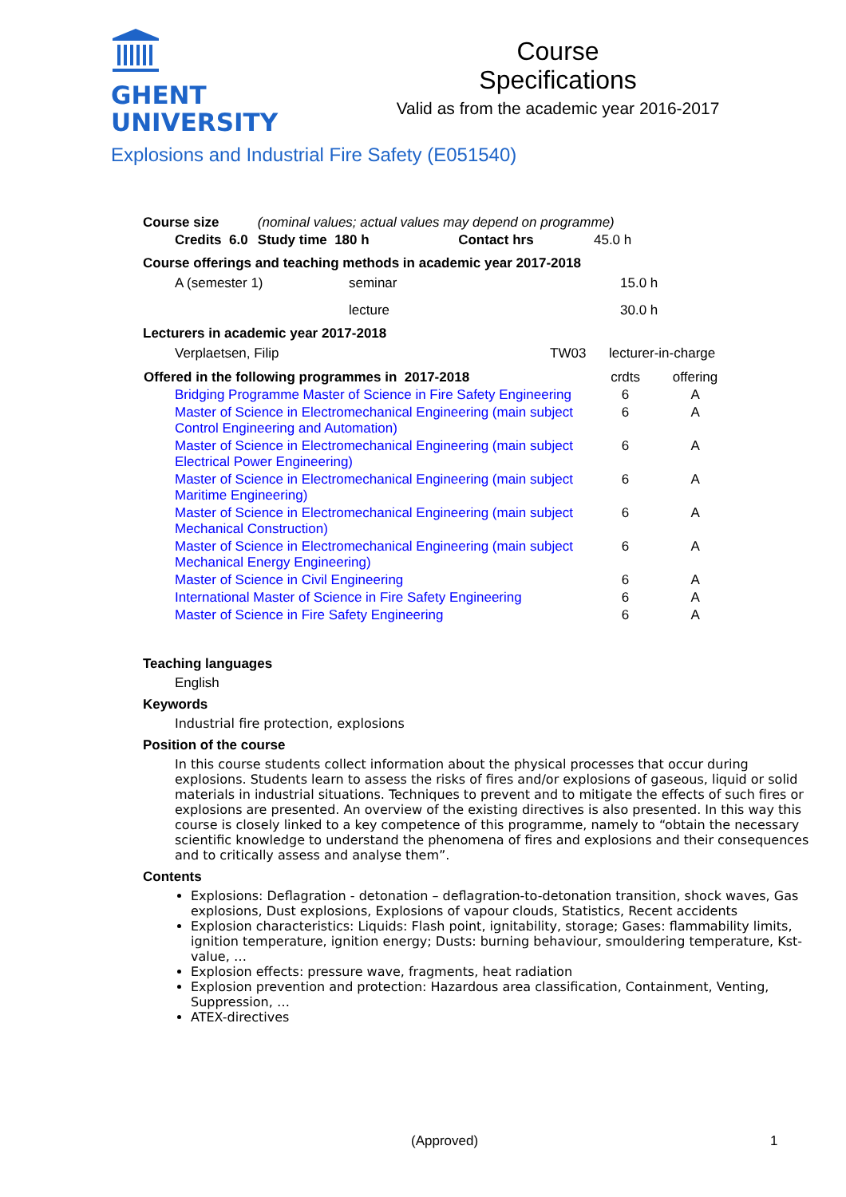GHENT
UNIVERSITY
Course
Specifications
Valid as from the academic year 2016-2017
Explosions and Industrial Fire Safety (E051540)
| Course size | | (nominal values; actual values may depend on programme) | | |
| | Credits 6.0 | Study time 180 h | Contact hrs | 45.0 h |
Course offerings and teaching methods in academic year 2017-2018
| A (semester 1) | seminar | 15.0 h |
| | lecture | 30.0 h |
Lecturers in academic year 2017-2018
| Verplaetsen, Filip | TW03 | lecturer-in-charge |
| Offered in the following programmes in 2017-2018 | | crdts | offering |
| | Bridging Programme Master of Science in Fire Safety Engineering | 6 | A |
| | Master of Science in Electromechanical Engineering (main subject Control Engineering and Automation) | 6 | A |
| | Master of Science in Electromechanical Engineering (main subject Electrical Power Engineering) | 6 | A |
| | Master of Science in Electromechanical Engineering (main subject Maritime Engineering) | 6 | A |
| | Master of Science in Electromechanical Engineering (main subject Mechanical Construction) | 6 | A |
| | Master of Science in Electromechanical Engineering (main subject Mechanical Energy Engineering) | 6 | A |
| | Master of Science in Civil Engineering | 6 | A |
| | International Master of Science in Fire Safety Engineering | 6 | A |
| | Master of Science in Fire Safety Engineering | 6 | A |
Teaching languages
English
Keywords
Industrial fire protection, explosions
Position of the course
In this course students collect information about the physical processes that occur during explosions. Students learn to assess the risks of fires and/or explosions of gaseous, liquid or solid materials in industrial situations. Techniques to prevent and to mitigate the effects of such fires or explosions are presented. An overview of the existing directives is also presented. In this way this course is closely linked to a key competence of this programme, namely to “obtain the necessary scientific knowledge to understand the phenomena of fires and explosions and their consequences and to critically assess and analyse them”.
Contents
Explosions: Deflagration - detonation – deflagration-to-detonation transition, shock waves, Gas explosions, Dust explosions, Explosions of vapour clouds, Statistics, Recent accidents
Explosion characteristics: Liquids: Flash point, ignitability, storage; Gases: flammability limits, ignition temperature, ignition energy; Dusts: burning behaviour, smouldering temperature, Kst-value, …
Explosion effects: pressure wave, fragments, heat radiation
Explosion prevention and protection: Hazardous area classification, Containment, Venting, Suppression, …
ATEX-directives
(Approved) 1